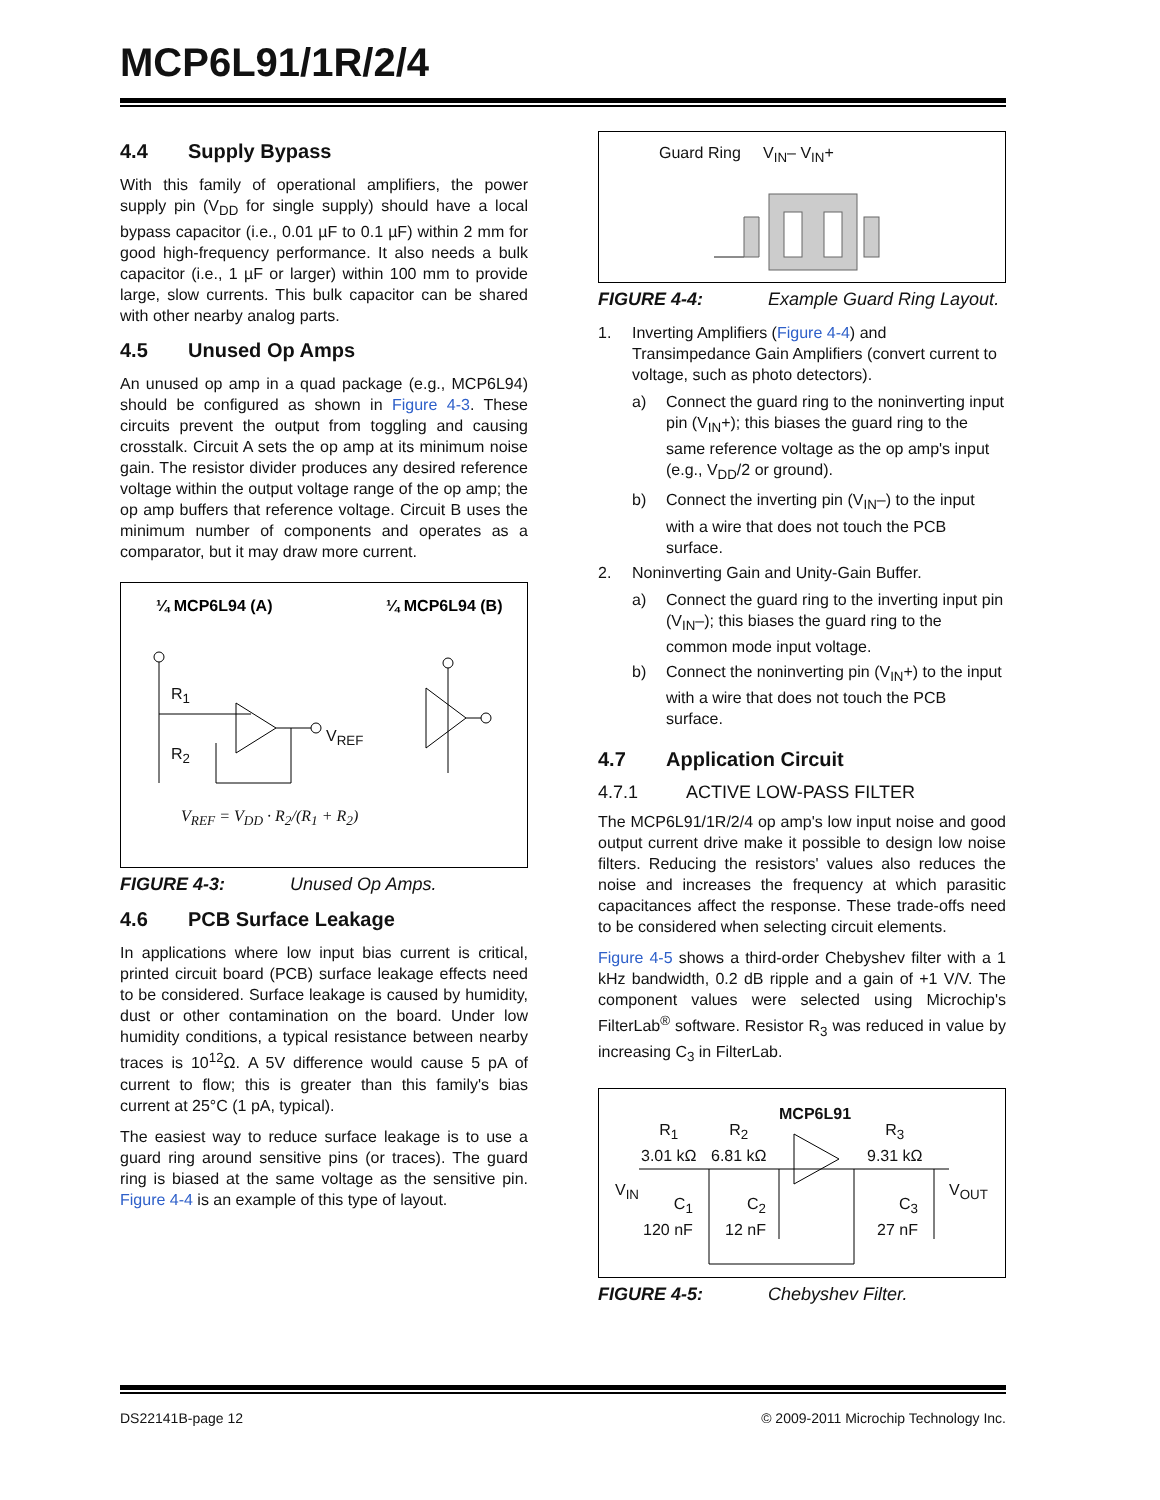MCP6L91/1R/2/4
4.4 Supply Bypass
With this family of operational amplifiers, the power supply pin (V<sub>DD</sub> for single supply) should have a local bypass capacitor (i.e., 0.01 µF to 0.1 µF) within 2 mm for good high-frequency performance. It also needs a bulk capacitor (i.e., 1 µF or larger) within 100 mm to provide large, slow currents. This bulk capacitor can be shared with other nearby analog parts.
4.5 Unused Op Amps
An unused op amp in a quad package (e.g., MCP6L94) should be configured as shown in Figure 4-3. These circuits prevent the output from toggling and causing crosstalk. Circuit A sets the op amp at its minimum noise gain. The resistor divider produces any desired reference voltage within the output voltage range of the op amp; the op amp buffers that reference voltage. Circuit B uses the minimum number of components and operates as a comparator, but it may draw more current.
¼ MCP6L94 (A)
¼ MCP6L94 (B)
R<sub>1</sub>
R<sub>2</sub>
V<sub>REF</sub>
V<sub>REF</sub> = V<sub>DD</sub> · R<sub>2</sub>/(R<sub>1</sub> + R<sub>2</sub>)
FIGURE 4-3: Unused Op Amps.
4.6 PCB Surface Leakage
In applications where low input bias current is critical, printed circuit board (PCB) surface leakage effects need to be considered. Surface leakage is caused by humidity, dust or other contamination on the board. Under low humidity conditions, a typical resistance between nearby traces is 10<sup>12</sup>Ω. A 5V difference would cause 5 pA of current to flow; this is greater than this family's bias current at 25°C (1 pA, typical).
The easiest way to reduce surface leakage is to use a guard ring around sensitive pins (or traces). The guard ring is biased at the same voltage as the sensitive pin. Figure 4-4 is an example of this type of layout.
Guard Ring V<sub>IN</sub>– V<sub>IN</sub>+
FIGURE 4-4: Example Guard Ring Layout.
1. Inverting Amplifiers (Figure 4-4) and Transimpedance Gain Amplifiers (convert current to voltage, such as photo detectors).
a) Connect the guard ring to the noninverting input pin (V<sub>IN</sub>+); this biases the guard ring to the same reference voltage as the op amp's input (e.g., V<sub>DD</sub>/2 or ground).
b) Connect the inverting pin (V<sub>IN</sub>–) to the input with a wire that does not touch the PCB surface.
2. Noninverting Gain and Unity-Gain Buffer.
a) Connect the guard ring to the inverting input pin (V<sub>IN</sub>–); this biases the guard ring to the common mode input voltage.
b) Connect the noninverting pin (V<sub>IN</sub>+) to the input with a wire that does not touch the PCB surface.
4.7 Application Circuit
4.7.1 ACTIVE LOW-PASS FILTER
The MCP6L91/1R/2/4 op amp's low input noise and good output current drive make it possible to design low noise filters. Reducing the resistors' values also reduces the noise and increases the frequency at which parasitic capacitances affect the response. These trade-offs need to be considered when selecting circuit elements.
Figure 4-5 shows a third-order Chebyshev filter with a 1 kHz bandwidth, 0.2 dB ripple and a gain of +1 V/V. The component values were selected using Microchip's FilterLab<sup>®</sup> software. Resistor R<sub>3</sub> was reduced in value by increasing C<sub>3</sub> in FilterLab.
MCP6L91
R<sub>1</sub>
3.01 kΩ
R<sub>2</sub>
6.81 kΩ
R<sub>3</sub>
9.31 kΩ
V<sub>IN</sub> V<sub>OUT</sub>
C<sub>1</sub>
120 nF
C<sub>2</sub>
12 nF
C<sub>3</sub>
27 nF
FIGURE 4-5: Chebyshev Filter.
DS22141B-page 12 © 2009-2011 Microchip Technology Inc.